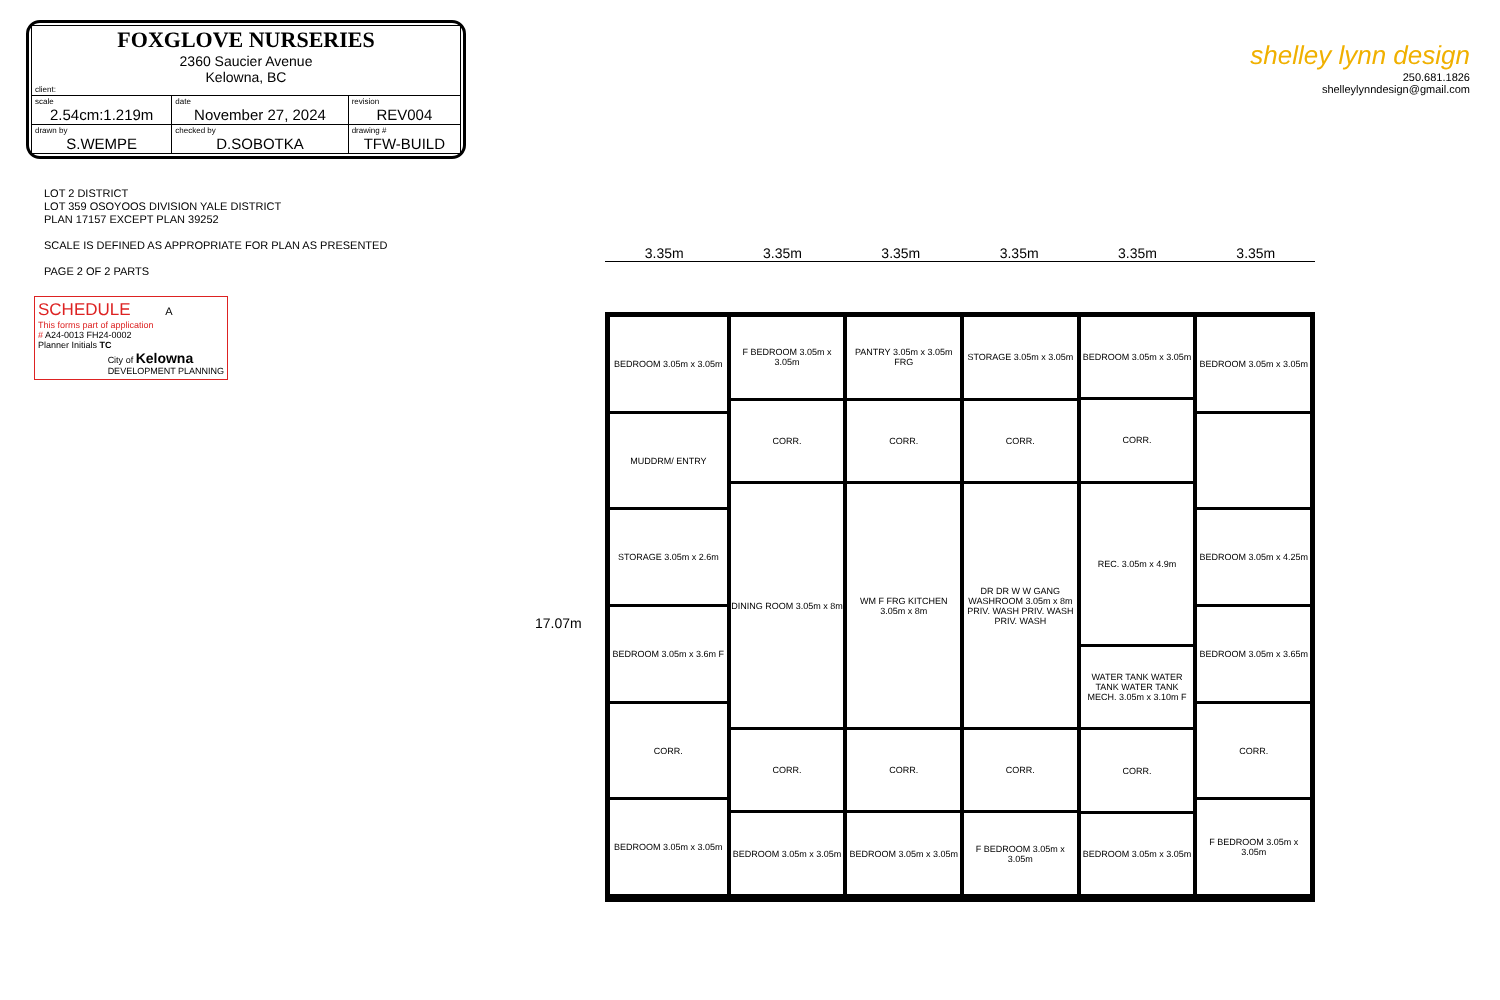| FOXGLOVE NURSERIES 2360 Saucier Avenue Kelowna, BC client: | | |
| scale 2.54cm:1.219m | date November 27, 2024 | revision REV004 |
| drawn by S.WEMPE | checked by D.SOBOTKA | drawing # TFW-BUILD |
LOT 2 DISTRICT
LOT 359 OSOYOOS DIVISION YALE DISTRICT
PLAN 17157 EXCEPT PLAN 39252
SCALE IS DEFINED AS APPROPRIATE FOR PLAN AS PRESENTED
PAGE 2 OF 2 PARTS
SCHEDULE A
This forms part of application
# A24-0013 FH24-0002
Planner Initials TC City of Kelowna
DEVELOPMENT PLANNING
shelley lynn design
250.681.1826
shelleylynndesign@gmail.com
3.35m 3.35m 3.35m 3.35m 3.35m 3.35m
17.07m
BEDROOM 3.05m x 3.05m
MUDDRM/ ENTRY
STORAGE 3.05m x 2.6m
BEDROOM 3.05m x 3.6m F
CORR.
BEDROOM 3.05m x 3.05m
F BEDROOM 3.05m x 3.05m
CORR.
DINING ROOM 3.05m x 8m
CORR.
BEDROOM 3.05m x 3.05m
PANTRY 3.05m x 3.05m FRG
CORR.
WM F FRG KITCHEN 3.05m x 8m
CORR.
BEDROOM 3.05m x 3.05m
STORAGE 3.05m x 3.05m
CORR.
DR DR W W GANG WASHROOM 3.05m x 8m PRIV. WASH PRIV. WASH PRIV. WASH
CORR.
F BEDROOM 3.05m x 3.05m
BEDROOM 3.05m x 3.05m
CORR.
REC. 3.05m x 4.9m
WATER TANK WATER TANK WATER TANK MECH. 3.05m x 3.10m F
CORR.
BEDROOM 3.05m x 3.05m
BEDROOM 3.05m x 3.05m
BEDROOM 3.05m x 4.25m
BEDROOM 3.05m x 3.65m
CORR.
F BEDROOM 3.05m x 3.05m